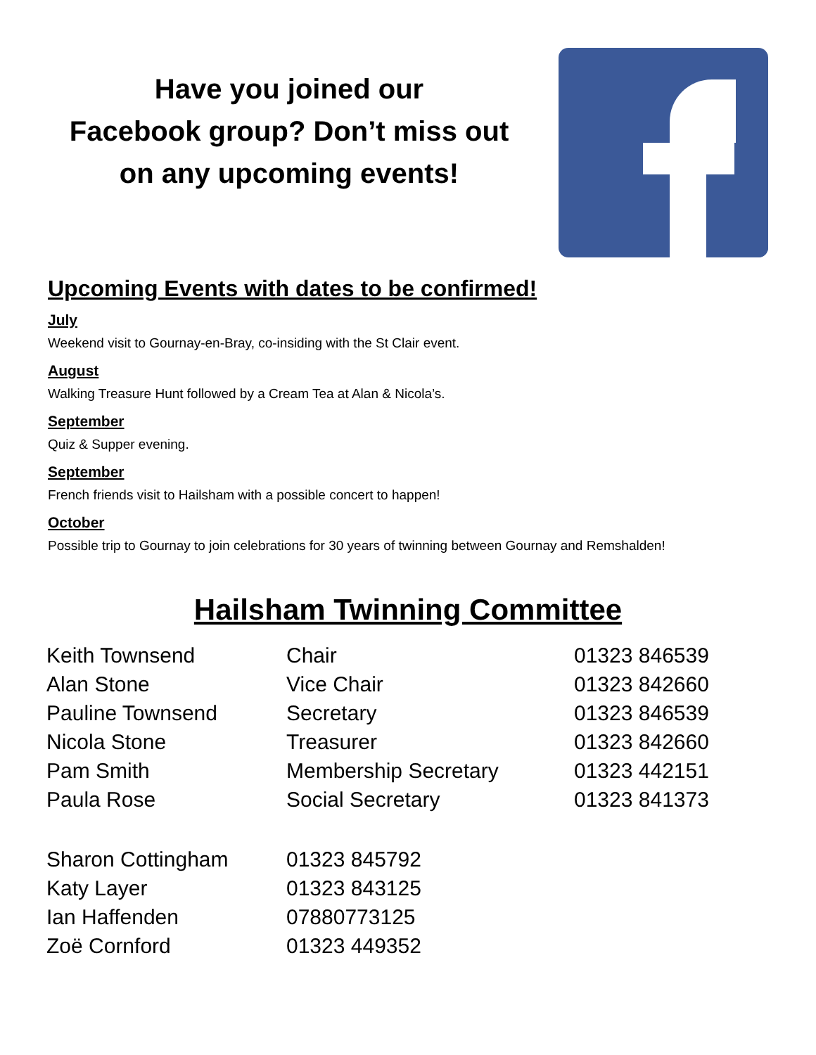Have you joined our
Facebook group? Don’t miss out
on any upcoming events!
Upcoming Events with dates to be confirmed!
July
Weekend visit to Gournay-en-Bray, co-insiding with the St Clair event.
August
Walking Treasure Hunt followed by a Cream Tea at Alan & Nicola’s.
September
Quiz & Supper evening.
September
French friends visit to Hailsham with a possible concert to happen!
October
Possible trip to Gournay to join celebrations for 30 years of twinning between Gournay and Remshalden!
Hailsham Twinning Committee
| Keith Townsend | Chair | 01323 846539 |
| Alan Stone | Vice Chair | 01323 842660 |
| Pauline Townsend | Secretary | 01323 846539 |
| Nicola Stone | Treasurer | 01323 842660 |
| Pam Smith | Membership Secretary | 01323 442151 |
| Paula Rose | Social Secretary | 01323 841373 |
| Sharon Cottingham | 01323 845792 | |
| Katy Layer | 01323 843125 | |
| Ian Haffenden | 07880773125 | |
| Zoë Cornford | 01323 449352 | |